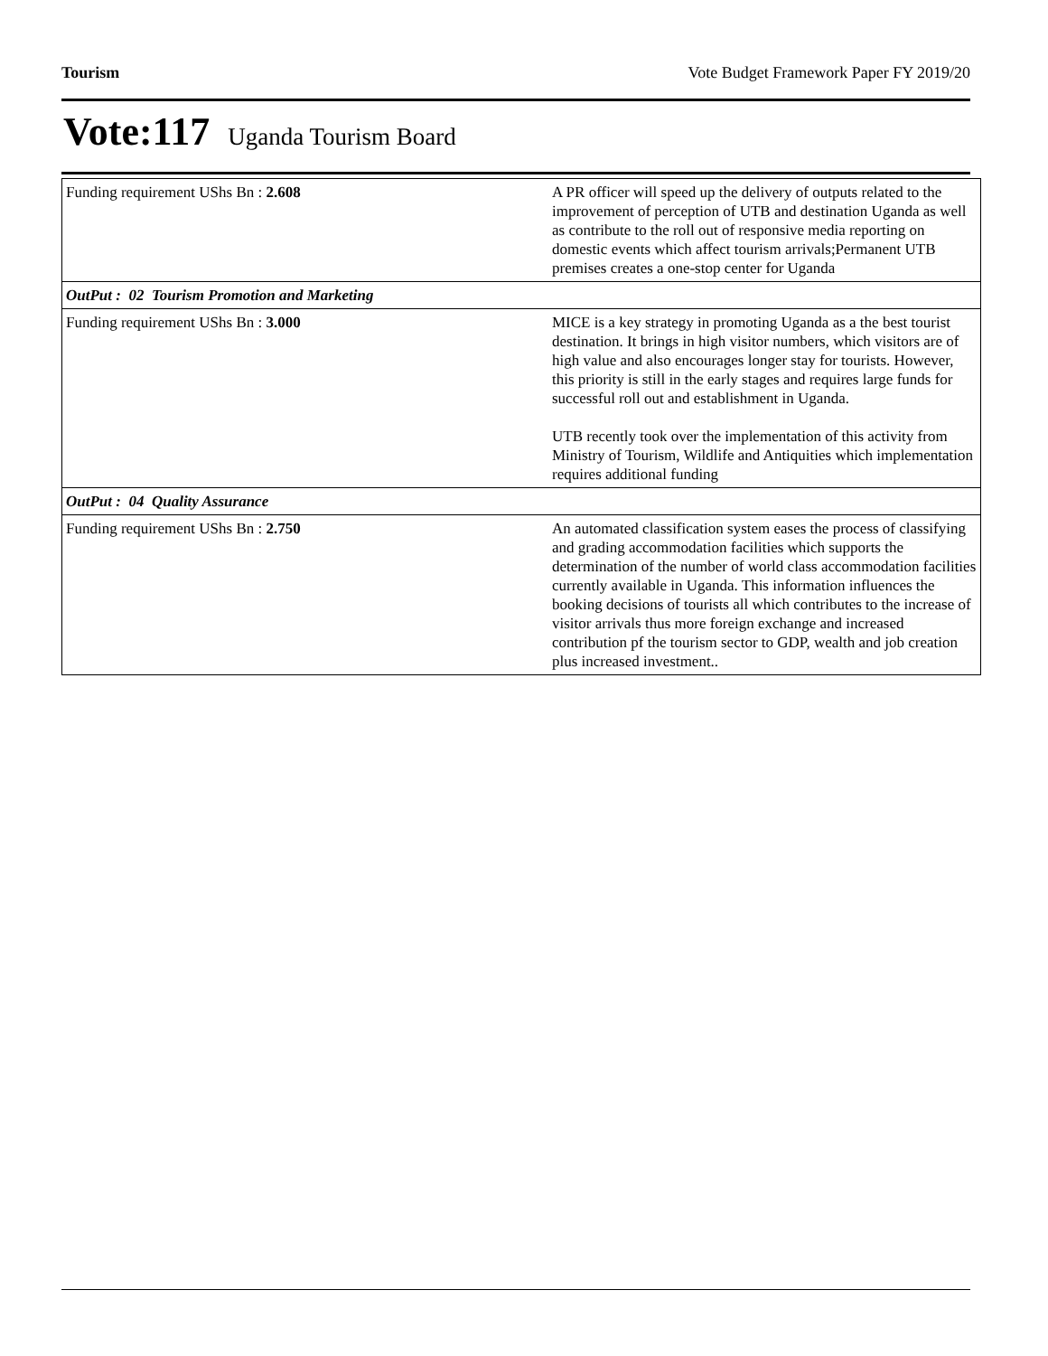Tourism Vote Budget Framework Paper FY 2019/20
Vote:117 Uganda Tourism Board
| Funding requirement UShs Bn : 2.608 | A PR officer will speed up the delivery of outputs related to the improvement of perception of UTB and destination Uganda as well as contribute to the roll out of responsive media reporting on domestic events which affect tourism arrivals;Permanent UTB premises creates a one-stop center for Uganda |
| OutPut : 02 Tourism Promotion and Marketing | |
| Funding requirement UShs Bn : 3.000 | MICE is a key strategy in promoting Uganda as a the best tourist destination. It brings in high visitor numbers, which visitors are of high value and also encourages longer stay for tourists. However, this priority is still in the early stages and requires large funds for successful roll out and establishment in Uganda. UTB recently took over the implementation of this activity from Ministry of Tourism, Wildlife and Antiquities which implementation requires additional funding |
| OutPut : 04 Quality Assurance | |
| Funding requirement UShs Bn : 2.750 | An automated classification system eases the process of classifying and grading accommodation facilities which supports the determination of the number of world class accommodation facilities currently available in Uganda. This information influences the booking decisions of tourists all which contributes to the increase of visitor arrivals thus more foreign exchange and increased contribution pf the tourism sector to GDP, wealth and job creation plus increased investment.. |